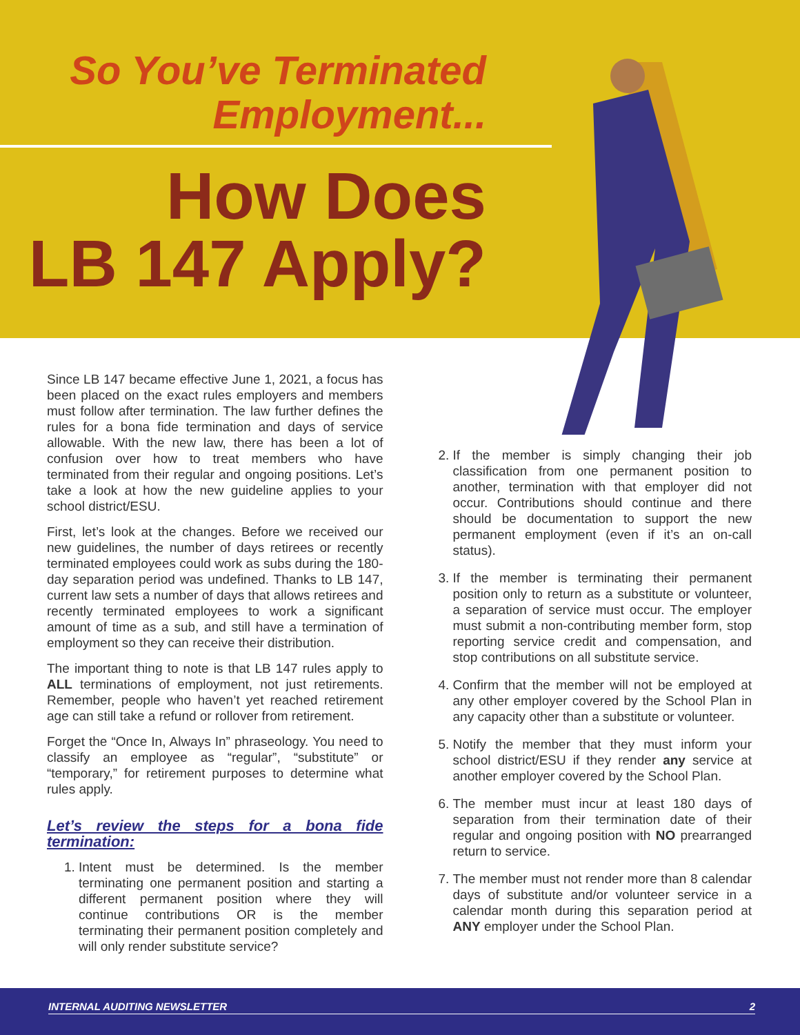So You’ve Terminated
Employment...
How Does
LB 147 Apply?
Since LB 147 became effective June 1, 2021, a focus has been placed on the exact rules employers and members must follow after termination. The law further defines the rules for a bona fide termination and days of service allowable. With the new law, there has been a lot of confusion over how to treat members who have terminated from their regular and ongoing positions. Let’s take a look at how the new guideline applies to your school district/ESU.
First, let’s look at the changes. Before we received our new guidelines, the number of days retirees or recently terminated employees could work as subs during the 180-day separation period was undefined. Thanks to LB 147, current law sets a number of days that allows retirees and recently terminated employees to work a significant amount of time as a sub, and still have a termination of employment so they can receive their distribution.
The important thing to note is that LB 147 rules apply to ALL terminations of employment, not just retirements. Remember, people who haven’t yet reached retirement age can still take a refund or rollover from retirement.
Forget the “Once In, Always In” phraseology. You need to classify an employee as “regular”, “substitute” or “temporary,” for retirement purposes to determine what rules apply.
Let’s review the steps for a bona fide termination:
1. Intent must be determined. Is the member terminating one permanent position and starting a different permanent position where they will continue contributions OR is the member terminating their permanent position completely and will only render substitute service?
2. If the member is simply changing their job classification from one permanent position to another, termination with that employer did not occur. Contributions should continue and there should be documentation to support the new permanent employment (even if it’s an on-call status).
3. If the member is terminating their permanent position only to return as a substitute or volunteer, a separation of service must occur. The employer must submit a non-contributing member form, stop reporting service credit and compensation, and stop contributions on all substitute service.
4. Confirm that the member will not be employed at any other employer covered by the School Plan in any capacity other than a substitute or volunteer.
5. Notify the member that they must inform your school district/ESU if they render any service at another employer covered by the School Plan.
6. The member must incur at least 180 days of separation from their termination date of their regular and ongoing position with NO prearranged return to service.
7. The member must not render more than 8 calendar days of substitute and/or volunteer service in a calendar month during this separation period at ANY employer under the School Plan.
INTERNAL AUDITING NEWSLETTER 2